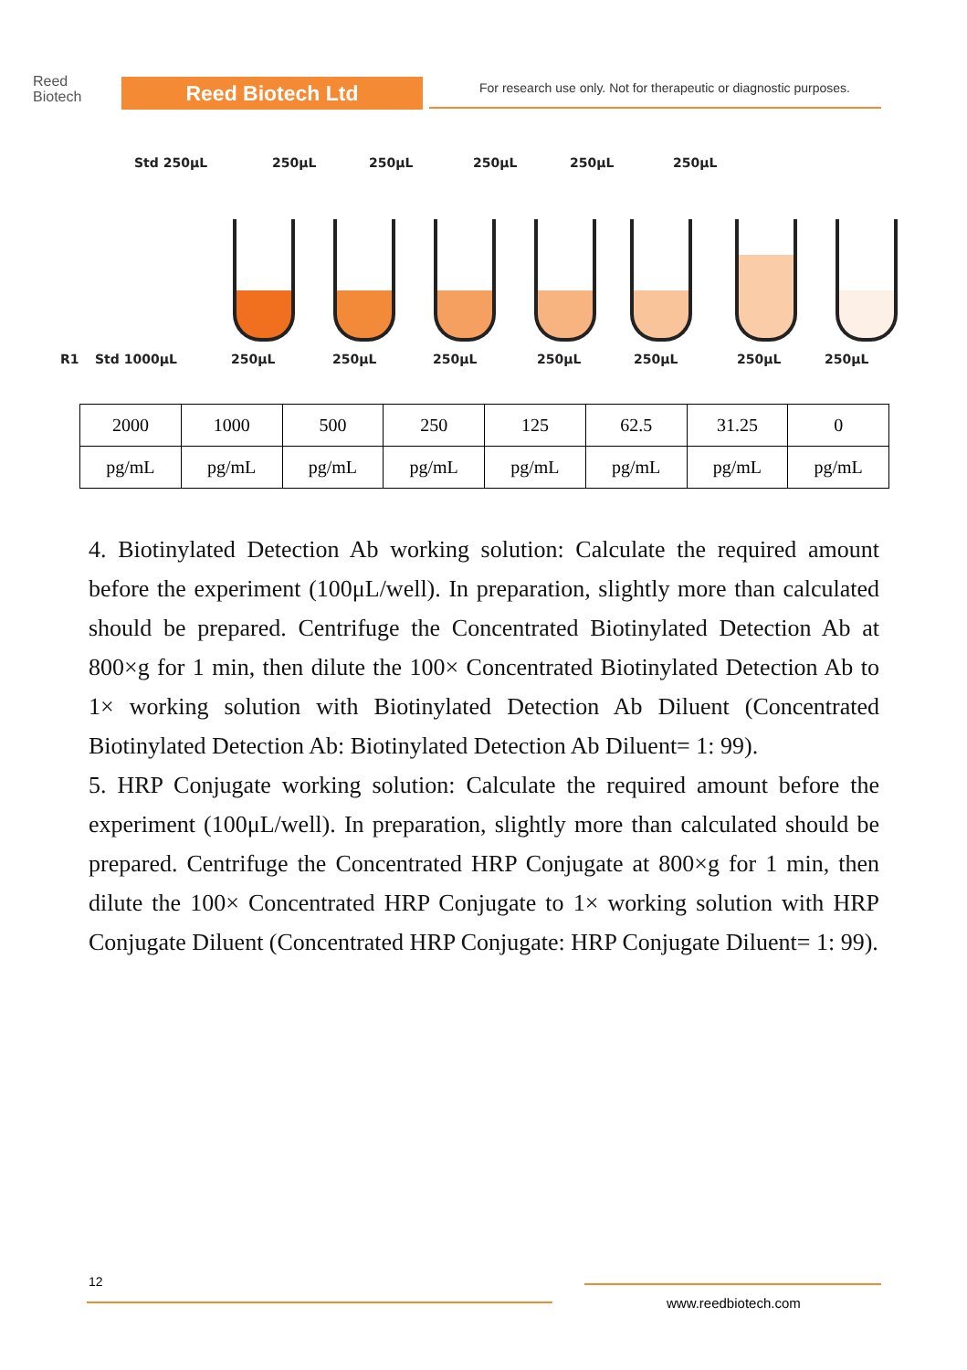Reed
Biotech
Reed Biotech Ltd
For research use only. Not for therapeutic or diagnostic purposes.
Std 250μL 250μL 250μL 250μL 250μL 250μL
R1 Std 1000μL 250μL 250μL 250μL 250μL 250μL 250μL 250μL
| 2000 | 1000 | 500 | 250 | 125 | 62.5 | 31.25 | 0 |
| pg/mL | pg/mL | pg/mL | pg/mL | pg/mL | pg/mL | pg/mL | pg/mL |
4. Biotinylated Detection Ab working solution: Calculate the required amount before the experiment (100μL/well). In preparation, slightly more than calculated should be prepared. Centrifuge the Concentrated Biotinylated Detection Ab at 800×g for 1 min, then dilute the 100× Concentrated Biotinylated Detection Ab to 1× working solution with Biotinylated Detection Ab Diluent (Concentrated Biotinylated Detection Ab: Biotinylated Detection Ab Diluent= 1: 99).
5. HRP Conjugate working solution: Calculate the required amount before the experiment (100μL/well). In preparation, slightly more than calculated should be prepared. Centrifuge the Concentrated HRP Conjugate at 800×g for 1 min, then dilute the 100× Concentrated HRP Conjugate to 1× working solution with HRP Conjugate Diluent (Concentrated HRP Conjugate: HRP Conjugate Diluent= 1: 99).
12
www.reedbiotech.com